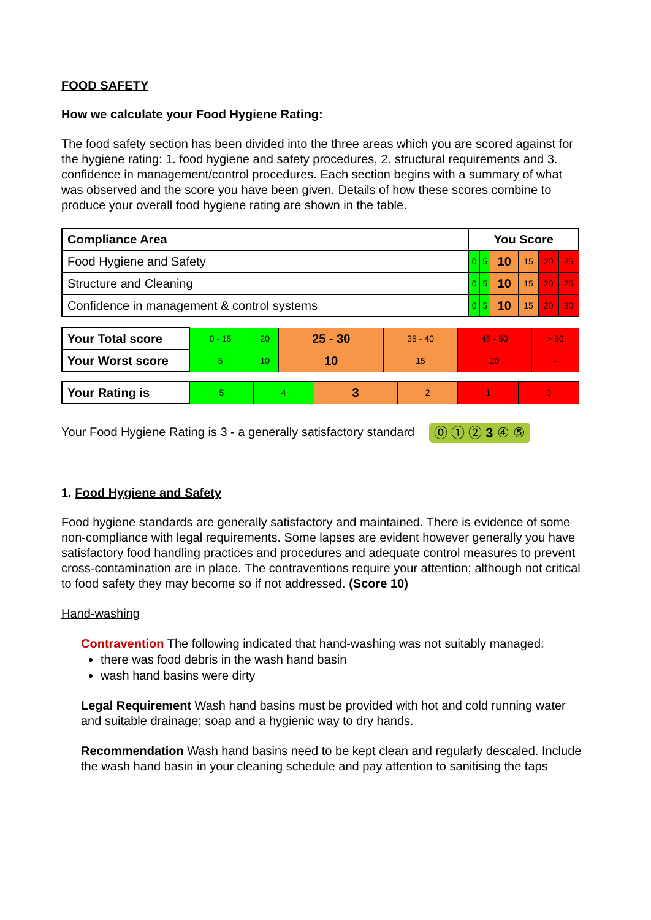FOOD SAFETY
How we calculate your Food Hygiene Rating:
The food safety section has been divided into the three areas which you are scored against for the hygiene rating: 1. food hygiene and safety procedures, 2. structural requirements and 3. confidence in management/control procedures. Each section begins with a summary of what was observed and the score you have been given. Details of how these scores combine to produce your overall food hygiene rating are shown in the table.
| Compliance Area | You Score | | | | | |
| --- | --- | --- | --- | --- | --- | --- |
| Food Hygiene and Safety | 0 | 5 | 10 | 15 | 20 | 25 |
| Structure and Cleaning | 0 | 5 | 10 | 15 | 20 | 25 |
| Confidence in management & control systems | 0 | 5 | 10 | 15 | 20 | 30 |
| Your Total score | 0 - 15 | 20 | 25 - 30 | 35 - 40 | 45 - 50 | > 50 |
| Your Worst score | 5 | 10 | 10 | 15 | 20 | - |
| Your Rating is | 5 | 4 | 3 | 2 | 1 | 0 |
Your Food Hygiene Rating is 3 - a generally satisfactory standard ⓪ ① ② 3 ④ ⑤
1. Food Hygiene and Safety
Food hygiene standards are generally satisfactory and maintained. There is evidence of some non-compliance with legal requirements. Some lapses are evident however generally you have satisfactory food handling practices and procedures and adequate control measures to prevent cross-contamination are in place. The contraventions require your attention; although not critical to food safety they may become so if not addressed. (Score 10)
Hand-washing
Contravention The following indicated that hand-washing was not suitably managed:
there was food debris in the wash hand basin
wash hand basins were dirty
Legal Requirement Wash hand basins must be provided with hot and cold running water and suitable drainage; soap and a hygienic way to dry hands.
Recommendation Wash hand basins need to be kept clean and regularly descaled. Include the wash hand basin in your cleaning schedule and pay attention to sanitising the taps